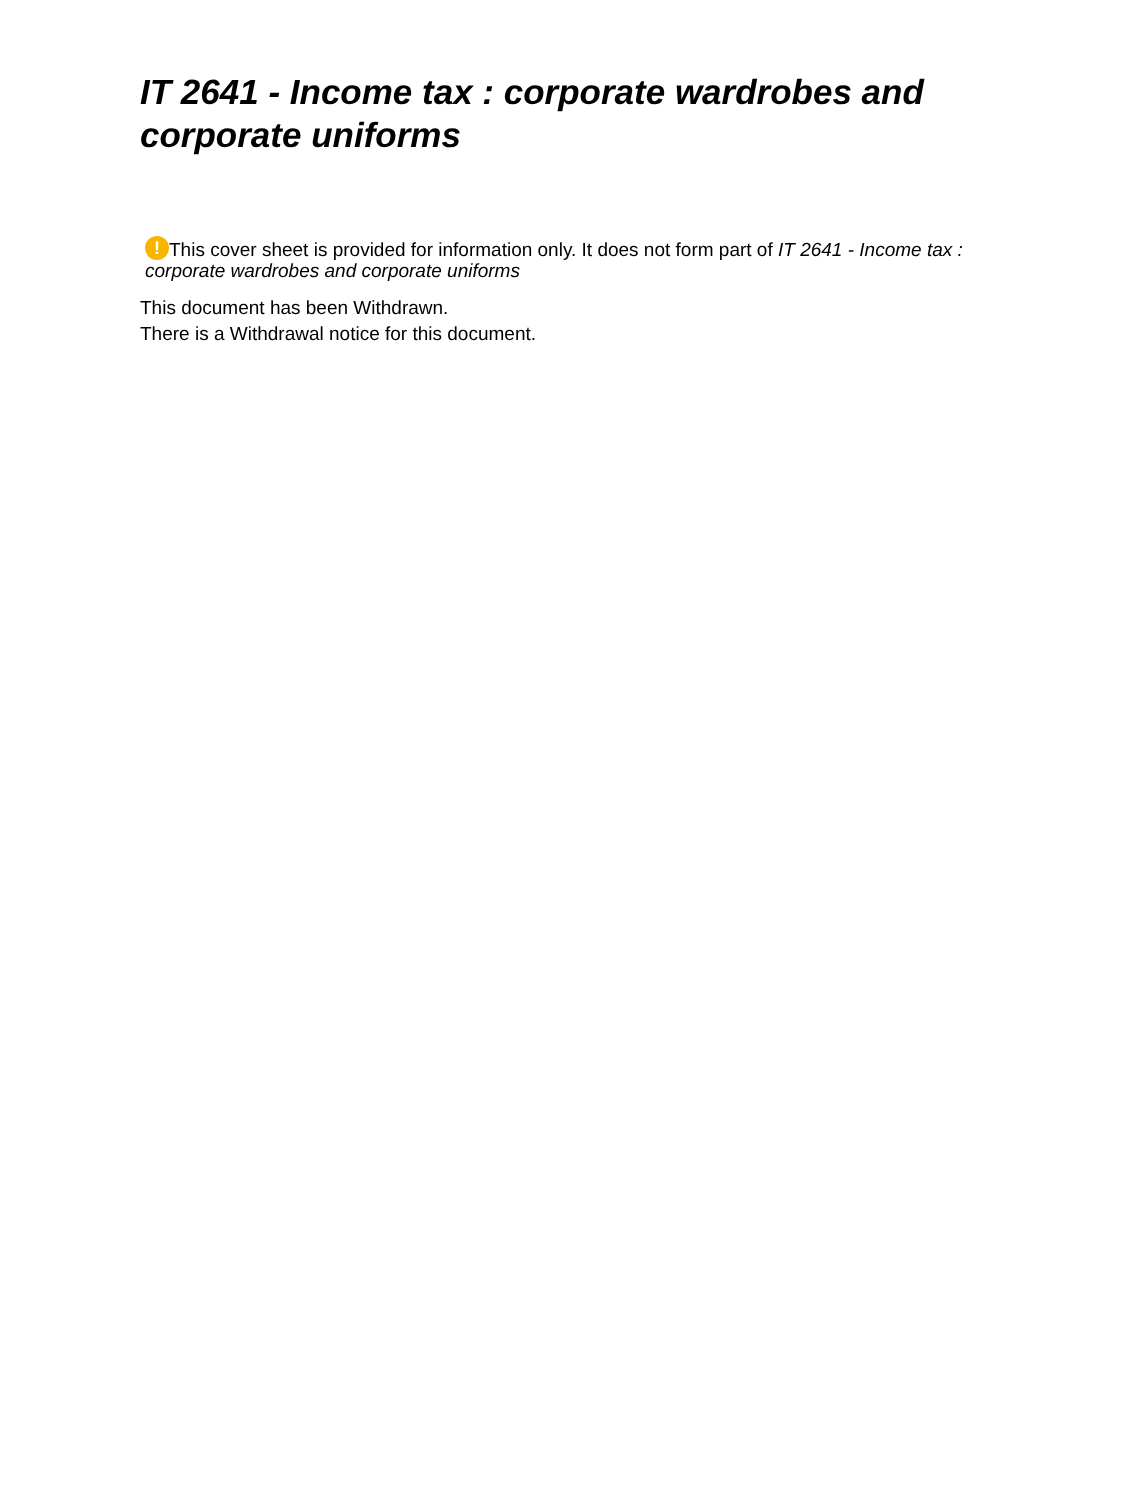IT 2641 - Income tax : corporate wardrobes and corporate uniforms
! This cover sheet is provided for information only. It does not form part of IT 2641 - Income tax : corporate wardrobes and corporate uniforms
This document has been Withdrawn.
There is a Withdrawal notice for this document.